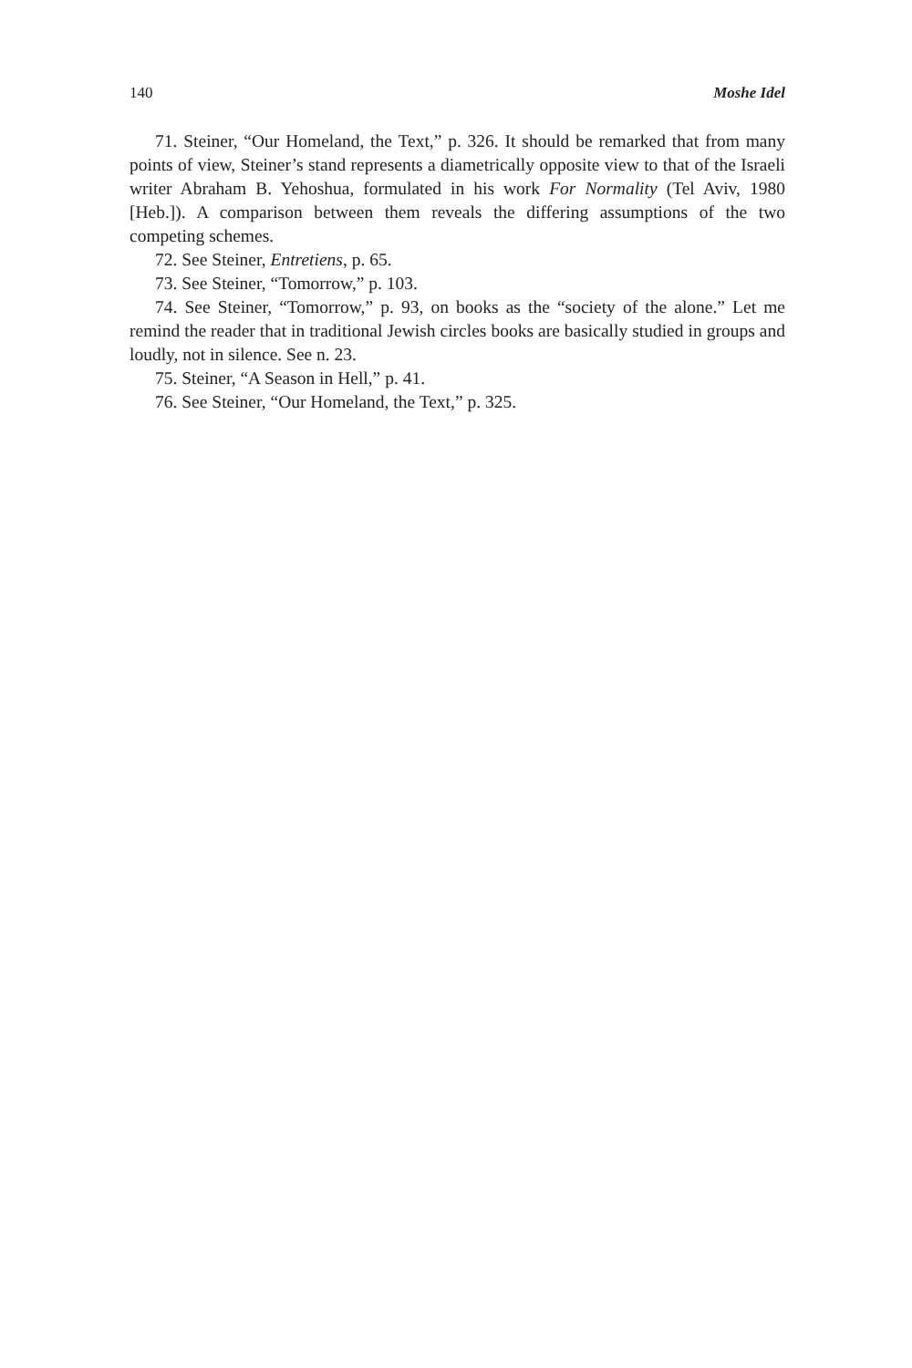140 Moshe Idel
71. Steiner, “Our Homeland, the Text,” p. 326. It should be remarked that from many points of view, Steiner’s stand represents a diametrically opposite view to that of the Israeli writer Abraham B. Yehoshua, formulated in his work For Normality (Tel Aviv, 1980 [Heb.]). A comparison between them reveals the differing assumptions of the two competing schemes.
72. See Steiner, Entretiens, p. 65.
73. See Steiner, “Tomorrow,” p. 103.
74. See Steiner, “Tomorrow,” p. 93, on books as the “society of the alone.” Let me remind the reader that in traditional Jewish circles books are basically studied in groups and loudly, not in silence. See n. 23.
75. Steiner, “A Season in Hell,” p. 41.
76. See Steiner, “Our Homeland, the Text,” p. 325.